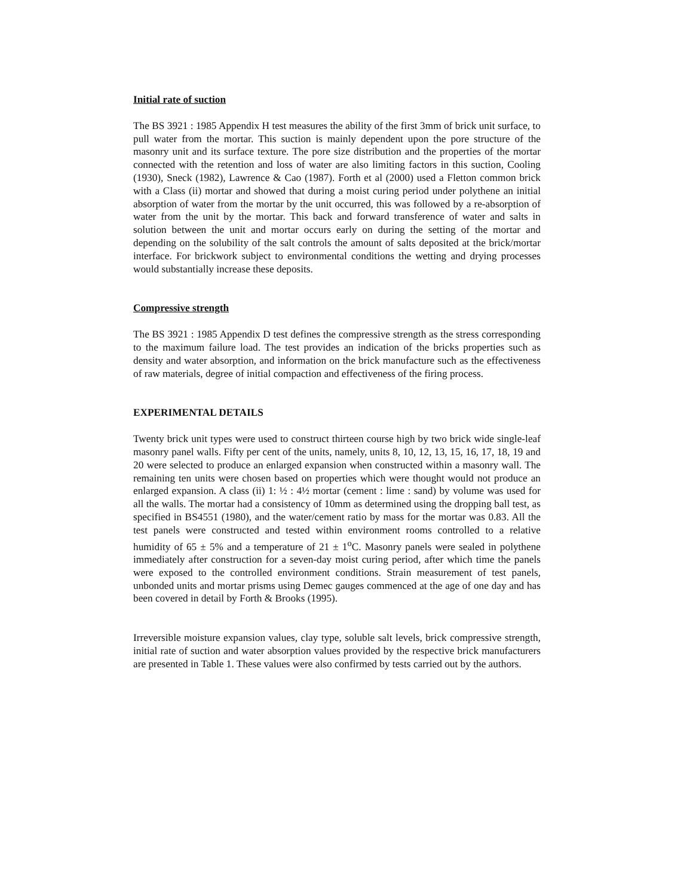Initial rate of suction
The BS 3921 : 1985 Appendix H test measures the ability of the first 3mm of brick unit surface, to pull water from the mortar. This suction is mainly dependent upon the pore structure of the masonry unit and its surface texture. The pore size distribution and the properties of the mortar connected with the retention and loss of water are also limiting factors in this suction, Cooling (1930), Sneck (1982), Lawrence & Cao (1987). Forth et al (2000) used a Fletton common brick with a Class (ii) mortar and showed that during a moist curing period under polythene an initial absorption of water from the mortar by the unit occurred, this was followed by a re-absorption of water from the unit by the mortar. This back and forward transference of water and salts in solution between the unit and mortar occurs early on during the setting of the mortar and depending on the solubility of the salt controls the amount of salts deposited at the brick/mortar interface. For brickwork subject to environmental conditions the wetting and drying processes would substantially increase these deposits.
Compressive strength
The BS 3921 : 1985 Appendix D test defines the compressive strength as the stress corresponding to the maximum failure load. The test provides an indication of the bricks properties such as density and water absorption, and information on the brick manufacture such as the effectiveness of raw materials, degree of initial compaction and effectiveness of the firing process.
EXPERIMENTAL DETAILS
Twenty brick unit types were used to construct thirteen course high by two brick wide single-leaf masonry panel walls. Fifty per cent of the units, namely, units 8, 10, 12, 13, 15, 16, 17, 18, 19 and 20 were selected to produce an enlarged expansion when constructed within a masonry wall. The remaining ten units were chosen based on properties which were thought would not produce an enlarged expansion. A class (ii) 1: ½ : 4½ mortar (cement : lime : sand) by volume was used for all the walls. The mortar had a consistency of 10mm as determined using the dropping ball test, as specified in BS4551 (1980), and the water/cement ratio by mass for the mortar was 0.83. All the test panels were constructed and tested within environment rooms controlled to a relative humidity of 65 ± 5% and a temperature of 21 ± 1<sup>o</sup>C. Masonry panels were sealed in polythene immediately after construction for a seven-day moist curing period, after which time the panels were exposed to the controlled environment conditions. Strain measurement of test panels, unbonded units and mortar prisms using Demec gauges commenced at the age of one day and has been covered in detail by Forth & Brooks (1995).
Irreversible moisture expansion values, clay type, soluble salt levels, brick compressive strength, initial rate of suction and water absorption values provided by the respective brick manufacturers are presented in Table 1. These values were also confirmed by tests carried out by the authors.